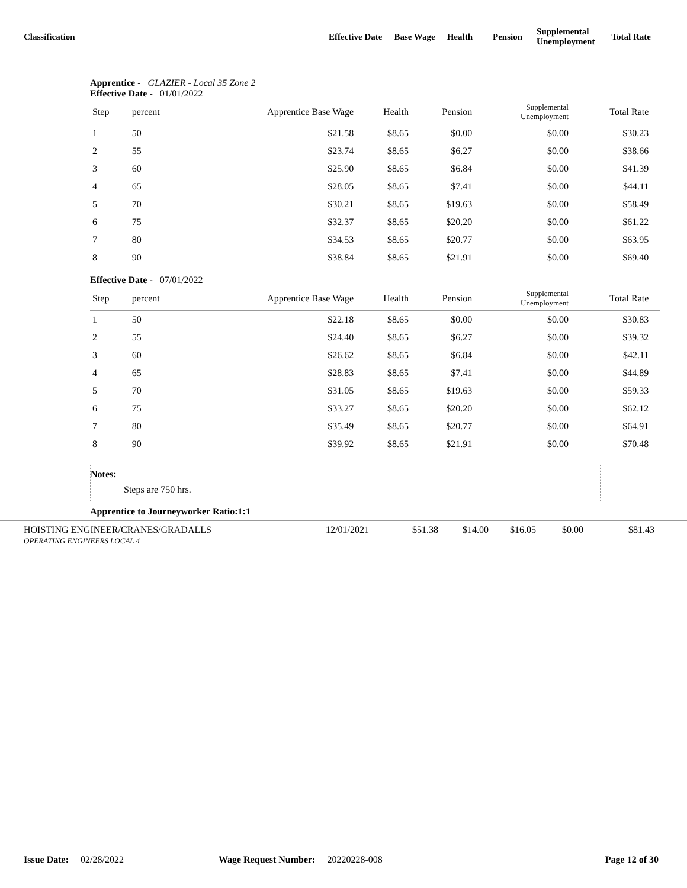Classification Effective Date Base Wage Health Pension
Supplemental
Unemployment
Total Rate
Apprentice - GLAZIER - Local 35 Zone 2
Effective Date - 01/01/2022
| Step | percent | Apprentice Base Wage | Health | Pension | Supplemental Unemployment | Total Rate | |
| --- | --- | --- | --- | --- | --- | --- | --- |
| 1 | 50 | $21.58 | $8.65 | $0.00 | $0.00 | $30.23 | |
| 2 | 55 | $23.74 | $8.65 | $6.27 | $0.00 | $38.66 | |
| 3 | 60 | $25.90 | $8.65 | $6.84 | $0.00 | $41.39 | |
| 4 | 65 | $28.05 | $8.65 | $7.41 | $0.00 | $44.11 | |
| 5 | 70 | $30.21 | $8.65 | $19.63 | $0.00 | $58.49 | |
| 6 | 75 | $32.37 | $8.65 | $20.20 | $0.00 | $61.22 | |
| 7 | 80 | $34.53 | $8.65 | $20.77 | $0.00 | $63.95 | |
| 8 | 90 | $38.84 | $8.65 | $21.91 | $0.00 | $69.40 | |
Effective Date - 07/01/2022
| Step | percent | Apprentice Base Wage | Health | Pension | Supplemental Unemployment | Total Rate | |
| --- | --- | --- | --- | --- | --- | --- | --- |
| 1 | 50 | $22.18 | $8.65 | $0.00 | $0.00 | $30.83 | |
| 2 | 55 | $24.40 | $8.65 | $6.27 | $0.00 | $39.32 | |
| 3 | 60 | $26.62 | $8.65 | $6.84 | $0.00 | $42.11 | |
| 4 | 65 | $28.83 | $8.65 | $7.41 | $0.00 | $44.89 | |
| 5 | 70 | $31.05 | $8.65 | $19.63 | $0.00 | $59.33 | |
| 6 | 75 | $33.27 | $8.65 | $20.20 | $0.00 | $62.12 | |
| 7 | 80 | $35.49 | $8.65 | $20.77 | $0.00 | $64.91 | |
| 8 | 90 | $39.92 | $8.65 | $21.91 | $0.00 | $70.48 | |
Notes:
Steps are 750 hrs.
Apprentice to Journeyworker Ratio:1:1
HOISTING ENGINEER/CRANES/GRADALLS
OPERATING ENGINEERS LOCAL 4
12/01/2021 $51.38 $14.00 $16.05 $0.00 $81.43
Issue Date: 02/28/2022 Wage Request Number: 20220228-008 Page 12 of 30